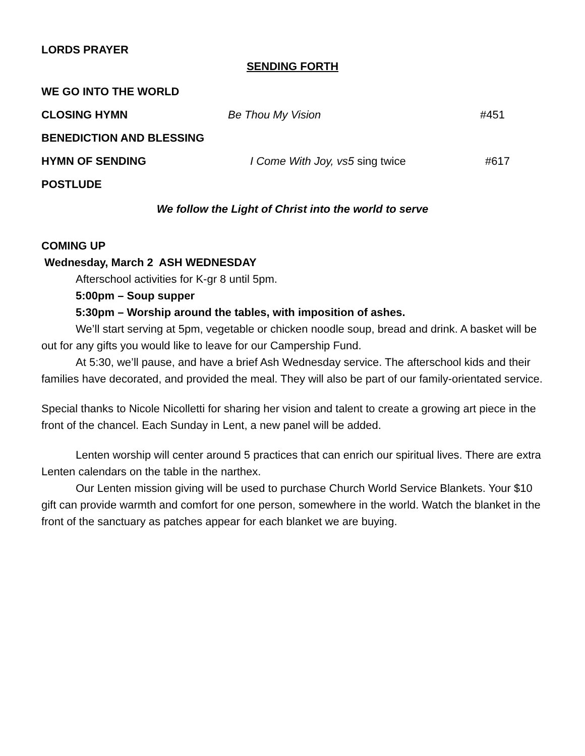LORDS PRAYER
SENDING FORTH
WE GO INTO THE WORLD
CLOSING HYMN Be Thou My Vision #451
BENEDICTION AND BLESSING
HYMN OF SENDING I Come With Joy, vs5 sing twice #617
POSTLUDE
We follow the Light of Christ into the world to serve
COMING UP
Wednesday, March 2 ASH WEDNESDAY
Afterschool activities for K-gr 8 until 5pm.
5:00pm – Soup supper
5:30pm – Worship around the tables, with imposition of ashes.
We’ll start serving at 5pm, vegetable or chicken noodle soup, bread and drink. A basket will be out for any gifts you would like to leave for our Campership Fund.
At 5:30, we’ll pause, and have a brief Ash Wednesday service. The afterschool kids and their families have decorated, and provided the meal. They will also be part of our family-orientated service.
Special thanks to Nicole Nicolletti for sharing her vision and talent to create a growing art piece in the front of the chancel. Each Sunday in Lent, a new panel will be added.
Lenten worship will center around 5 practices that can enrich our spiritual lives. There are extra Lenten calendars on the table in the narthex.
Our Lenten mission giving will be used to purchase Church World Service Blankets. Your $10 gift can provide warmth and comfort for one person, somewhere in the world. Watch the blanket in the front of the sanctuary as patches appear for each blanket we are buying.